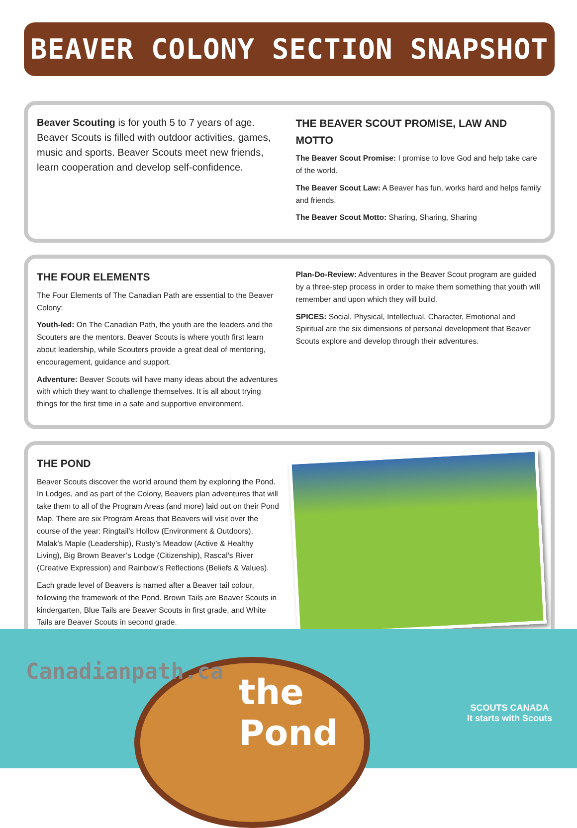BEAVER COLONY SECTION SNAPSHOT
Beaver Scouting is for youth 5 to 7 years of age. Beaver Scouts is filled with outdoor activities, games, music and sports. Beaver Scouts meet new friends, learn cooperation and develop self-confidence.
THE BEAVER SCOUT PROMISE, LAW AND MOTTO
The Beaver Scout Promise: I promise to love God and help take care of the world.
The Beaver Scout Law: A Beaver has fun, works hard and helps family and friends.
The Beaver Scout Motto: Sharing, Sharing, Sharing
THE FOUR ELEMENTS
The Four Elements of The Canadian Path are essential to the Beaver Colony:
Youth-led: On The Canadian Path, the youth are the leaders and the Scouters are the mentors. Beaver Scouts is where youth first learn about leadership, while Scouters provide a great deal of mentoring, encouragement, guidance and support.
Adventure: Beaver Scouts will have many ideas about the adventures with which they want to challenge themselves. It is all about trying things for the first time in a safe and supportive environment.
Plan-Do-Review: Adventures in the Beaver Scout program are guided by a three-step process in order to make them something that youth will remember and upon which they will build.
SPICES: Social, Physical, Intellectual, Character, Emotional and Spiritual are the six dimensions of personal development that Beaver Scouts explore and develop through their adventures.
THE POND
Beaver Scouts discover the world around them by exploring the Pond. In Lodges, and as part of the Colony, Beavers plan adventures that will take them to all of the Program Areas (and more) laid out on their Pond Map. There are six Program Areas that Beavers will visit over the course of the year: Ringtail’s Hollow (Environment & Outdoors), Malak’s Maple (Leadership), Rusty’s Meadow (Active & Healthy Living), Big Brown Beaver’s Lodge (Citizenship), Rascal’s River (Creative Expression) and Rainbow’s Reflections (Beliefs & Values).
Each grade level of Beavers is named after a Beaver tail colour, following the framework of the Pond. Brown Tails are Beaver Scouts in kindergarten, Blue Tails are Beaver Scouts in first grade, and White Tails are Beaver Scouts in second grade.
Canadianpath.ca
the
Pond
SCOUTS CANADA
It starts with Scouts